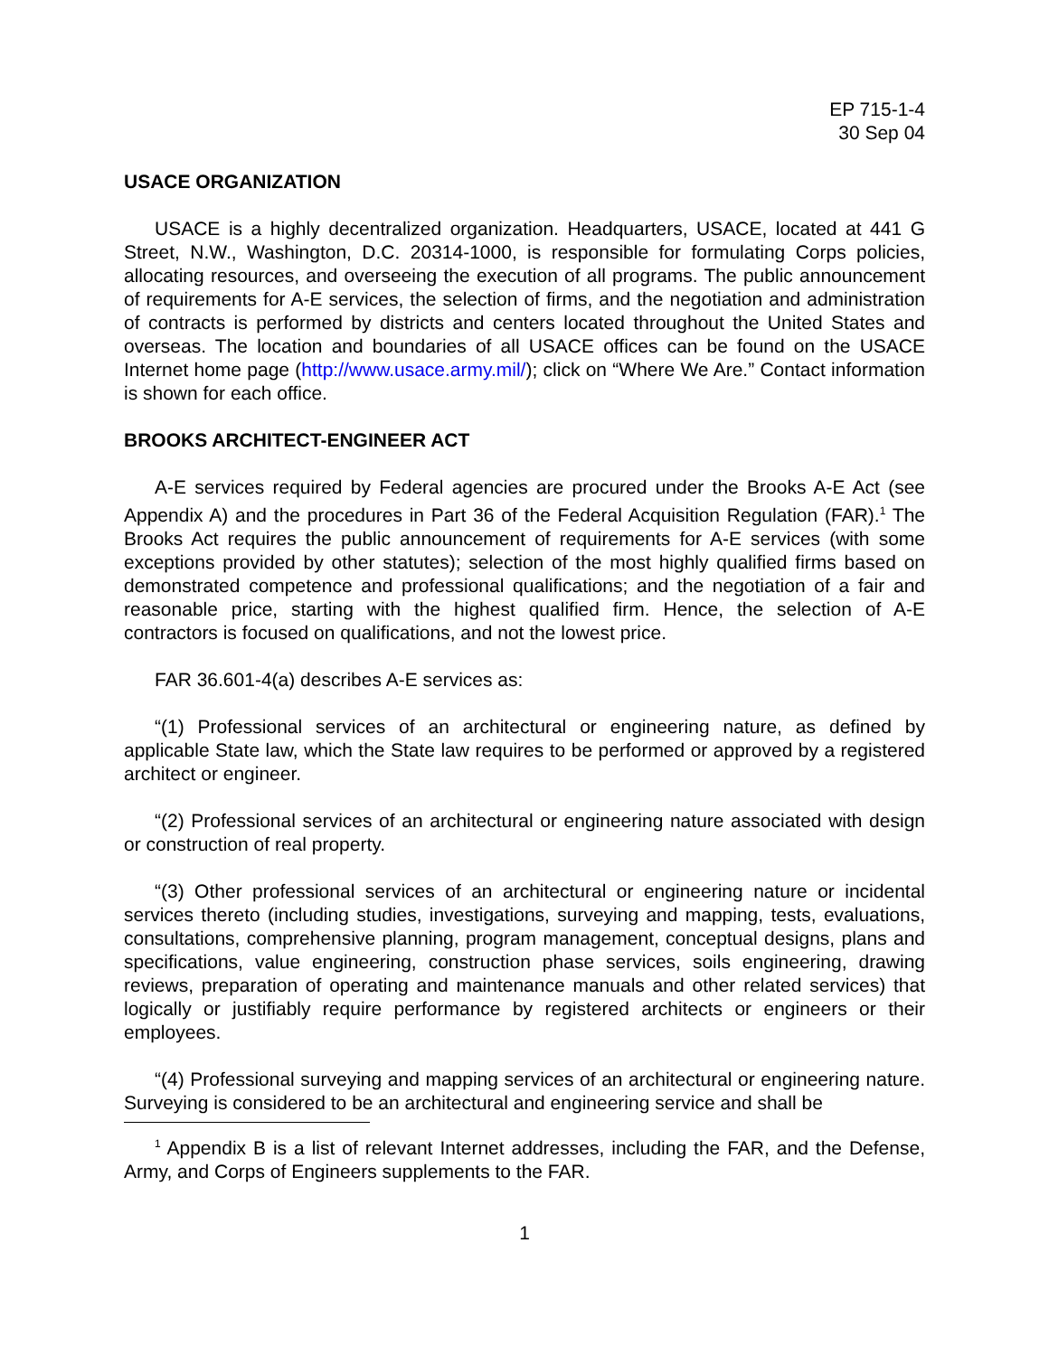EP 715-1-4
30 Sep 04
USACE ORGANIZATION
USACE is a highly decentralized organization. Headquarters, USACE, located at 441 G Street, N.W., Washington, D.C. 20314-1000, is responsible for formulating Corps policies, allocating resources, and overseeing the execution of all programs. The public announcement of requirements for A-E services, the selection of firms, and the negotiation and administration of contracts is performed by districts and centers located throughout the United States and overseas. The location and boundaries of all USACE offices can be found on the USACE Internet home page (http://www.usace.army.mil/); click on “Where We Are.” Contact information is shown for each office.
BROOKS ARCHITECT-ENGINEER ACT
A-E services required by Federal agencies are procured under the Brooks A-E Act (see Appendix A) and the procedures in Part 36 of the Federal Acquisition Regulation (FAR).<sup>1</sup> The Brooks Act requires the public announcement of requirements for A-E services (with some exceptions provided by other statutes); selection of the most highly qualified firms based on demonstrated competence and professional qualifications; and the negotiation of a fair and reasonable price, starting with the highest qualified firm. Hence, the selection of A-E contractors is focused on qualifications, and not the lowest price.
FAR 36.601-4(a) describes A-E services as:
“(1) Professional services of an architectural or engineering nature, as defined by applicable State law, which the State law requires to be performed or approved by a registered architect or engineer.
“(2) Professional services of an architectural or engineering nature associated with design or construction of real property.
“(3) Other professional services of an architectural or engineering nature or incidental services thereto (including studies, investigations, surveying and mapping, tests, evaluations, consultations, comprehensive planning, program management, conceptual designs, plans and specifications, value engineering, construction phase services, soils engineering, drawing reviews, preparation of operating and maintenance manuals and other related services) that logically or justifiably require performance by registered architects or engineers or their employees.
“(4) Professional surveying and mapping services of an architectural or engineering nature. Surveying is considered to be an architectural and engineering service and shall be
<sup>1</sup> Appendix B is a list of relevant Internet addresses, including the FAR, and the Defense, Army, and Corps of Engineers supplements to the FAR.
1